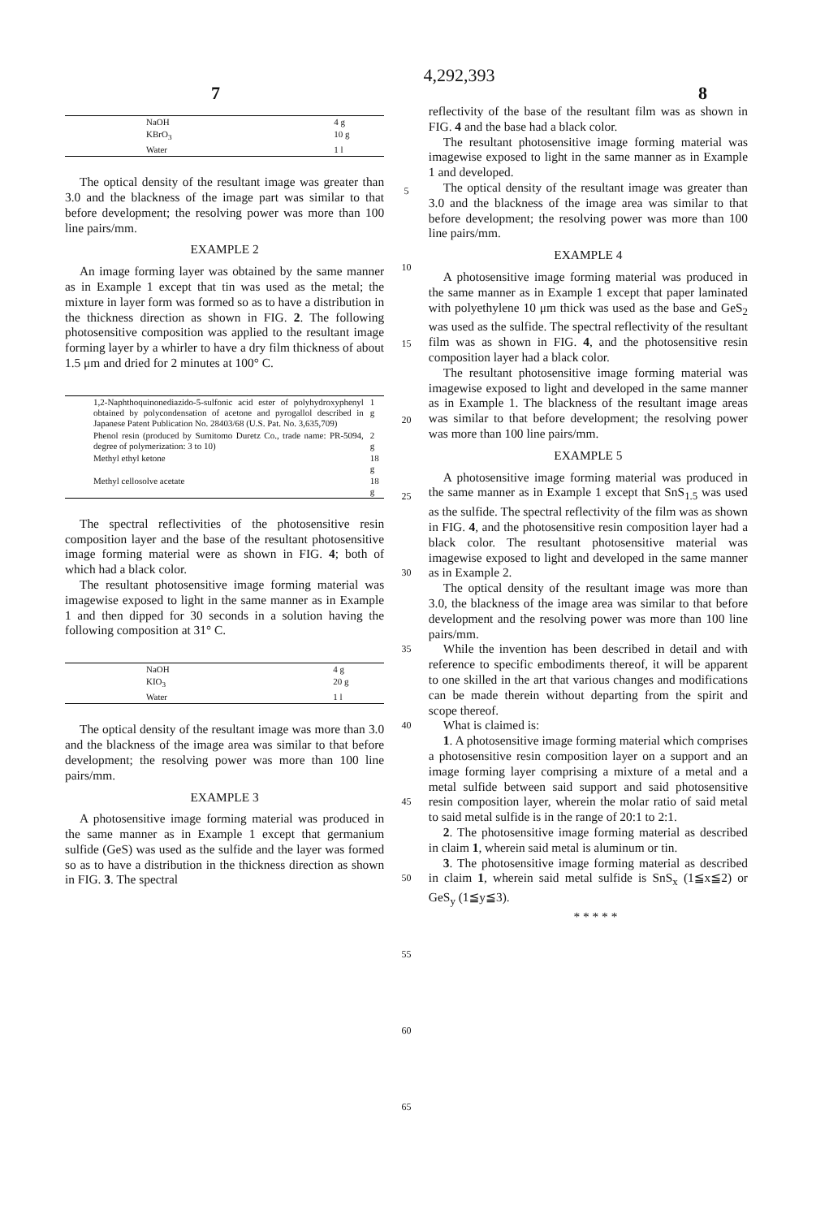7 4,292,393 8
| NaOH | 4 g |
| KBrO<sub>3</sub> | 10 g |
| Water | 1 l |
The optical density of the resultant image was greater than 3.0 and the blackness of the image part was similar to that before development; the resolving power was more than 100 line pairs/mm.
EXAMPLE 2
An image forming layer was obtained by the same manner as in Example 1 except that tin was used as the metal; the mixture in layer form was formed so as to have a distribution in the thickness direction as shown in FIG. 2. The following photosensitive composition was applied to the resultant image forming layer by a whirler to have a dry film thickness of about 1.5 μm and dried for 2 minutes at 100° C.
| 1,2-Naphthoquinonediazido-5-sulfonic acid ester of polyhydroxyphenyl obtained by polycondensation of acetone and pyrogallol described in Japanese Patent Publication No. 28403/68 (U.S. Pat. No. 3,635,709) | 1 g |
| Phenol resin (produced by Sumitomo Duretz Co., trade name: PR-5094, degree of polymerization: 3 to 10) | 2 g |
| Methyl ethyl ketone | 18 g |
| Methyl cellosolve acetate | 18 g |
The spectral reflectivities of the photosensitive resin composition layer and the base of the resultant photosensitive image forming material were as shown in FIG. 4; both of which had a black color.
The resultant photosensitive image forming material was imagewise exposed to light in the same manner as in Example 1 and then dipped for 30 seconds in a solution having the following composition at 31° C.
| NaOH | 4 g |
| KIO<sub>3</sub> | 20 g |
| Water | 1 l |
The optical density of the resultant image was more than 3.0 and the blackness of the image area was similar to that before development; the resolving power was more than 100 line pairs/mm.
EXAMPLE 3
A photosensitive image forming material was produced in the same manner as in Example 1 except that germanium sulfide (GeS) was used as the sulfide and the layer was formed so as to have a distribution in the thickness direction as shown in FIG. 3. The spectral
5
10
15
20
25
30
35
40
45
50
55
60
65
reflectivity of the base of the resultant film was as shown in FIG. 4 and the base had a black color.
The resultant photosensitive image forming material was imagewise exposed to light in the same manner as in Example 1 and developed.
The optical density of the resultant image was greater than 3.0 and the blackness of the image area was similar to that before development; the resolving power was more than 100 line pairs/mm.
EXAMPLE 4
A photosensitive image forming material was produced in the same manner as in Example 1 except that paper laminated with polyethylene 10 μm thick was used as the base and GeS<sub>2</sub> was used as the sulfide. The spectral reflectivity of the resultant film was as shown in FIG. 4, and the photosensitive resin composition layer had a black color.
The resultant photosensitive image forming material was imagewise exposed to light and developed in the same manner as in Example 1. The blackness of the resultant image areas was similar to that before development; the resolving power was more than 100 line pairs/mm.
EXAMPLE 5
A photosensitive image forming material was produced in the same manner as in Example 1 except that SnS<sub>1.5</sub> was used as the sulfide. The spectral reflectivity of the film was as shown in FIG. 4, and the photosensitive resin composition layer had a black color. The resultant photosensitive material was imagewise exposed to light and developed in the same manner as in Example 2.
The optical density of the resultant image was more than 3.0, the blackness of the image area was similar to that before development and the resolving power was more than 100 line pairs/mm.
While the invention has been described in detail and with reference to specific embodiments thereof, it will be apparent to one skilled in the art that various changes and modifications can be made therein without departing from the spirit and scope thereof.
What is claimed is:
1. A photosensitive image forming material which comprises a photosensitive resin composition layer on a support and an image forming layer comprising a mixture of a metal and a metal sulfide between said support and said photosensitive resin composition layer, wherein the molar ratio of said metal to said metal sulfide is in the range of 20:1 to 2:1.
2. The photosensitive image forming material as described in claim 1, wherein said metal is aluminum or tin.
3. The photosensitive image forming material as described in claim 1, wherein said metal sulfide is SnS<sub>x</sub> (1≦x≦2) or GeS<sub>y</sub> (1≦y≦3).
* * * * *